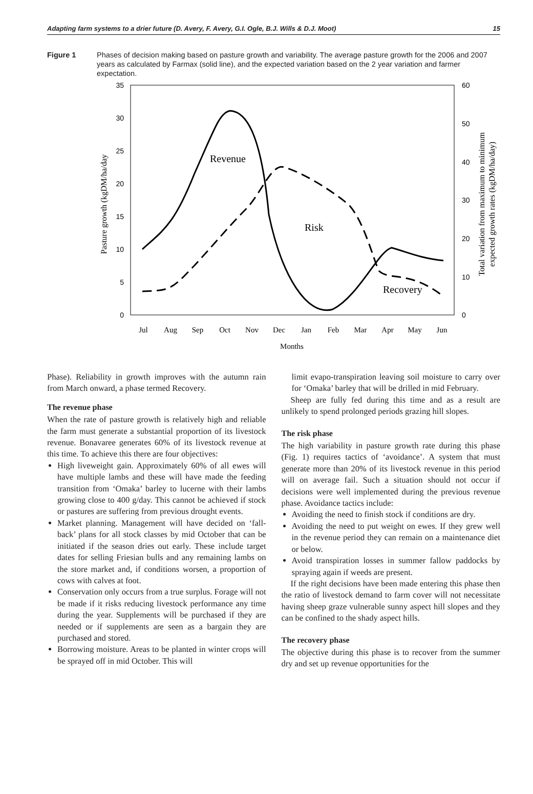Adapting farm systems to a drier future (D. Avery, F. Avery, G.I. Ogle, B.J. Wills & D.J. Moot) 15
Figure 1 Phases of decision making based on pasture growth and variability. The average pasture growth for the 2006 and 2007 years as calculated by Farmax (solid line), and the expected variation based on the 2 year variation and farmer expectation.
35
30
25
20
15
10
5
0
60
50
40
30
20
10
0
Jul
Aug
Sep
Oct
Nov
Dec
Jan
Feb
Mar
Apr
May
Jun
Months
Pasture growth (kgDM/ha/day
Total variation from maximum to minimum
expected growth rates (kgDM/ha/day)
Revenue
Risk
Recovery
Phase). Reliability in growth improves with the autumn rain from March onward, a phase termed Recovery.
The revenue phase
When the rate of pasture growth is relatively high and reliable the farm must generate a substantial proportion of its livestock revenue. Bonavaree generates 60% of its livestock revenue at this time. To achieve this there are four objectives:
High liveweight gain. Approximately 60% of all ewes will have multiple lambs and these will have made the feeding transition from ‘Omaka’ barley to lucerne with their lambs growing close to 400 g/day. This cannot be achieved if stock or pastures are suffering from previous drought events.
Market planning. Management will have decided on ‘fall-back’ plans for all stock classes by mid October that can be initiated if the season dries out early. These include target dates for selling Friesian bulls and any remaining lambs on the store market and, if conditions worsen, a proportion of cows with calves at foot.
Conservation only occurs from a true surplus. Forage will not be made if it risks reducing livestock performance any time during the year. Supplements will be purchased if they are needed or if supplements are seen as a bargain they are purchased and stored.
Borrowing moisture. Areas to be planted in winter crops will be sprayed off in mid October. This will
limit evapo-transpiration leaving soil moisture to carry over for ‘Omaka’ barley that will be drilled in mid February.
Sheep are fully fed during this time and as a result are unlikely to spend prolonged periods grazing hill slopes.
The risk phase
The high variability in pasture growth rate during this phase (Fig. 1) requires tactics of ‘avoidance’. A system that must generate more than 20% of its livestock revenue in this period will on average fail. Such a situation should not occur if decisions were well implemented during the previous revenue phase. Avoidance tactics include:
Avoiding the need to finish stock if conditions are dry.
Avoiding the need to put weight on ewes. If they grew well in the revenue period they can remain on a maintenance diet or below.
Avoid transpiration losses in summer fallow paddocks by spraying again if weeds are present.
If the right decisions have been made entering this phase then the ratio of livestock demand to farm cover will not necessitate having sheep graze vulnerable sunny aspect hill slopes and they can be confined to the shady aspect hills.
The recovery phase
The objective during this phase is to recover from the summer dry and set up revenue opportunities for the